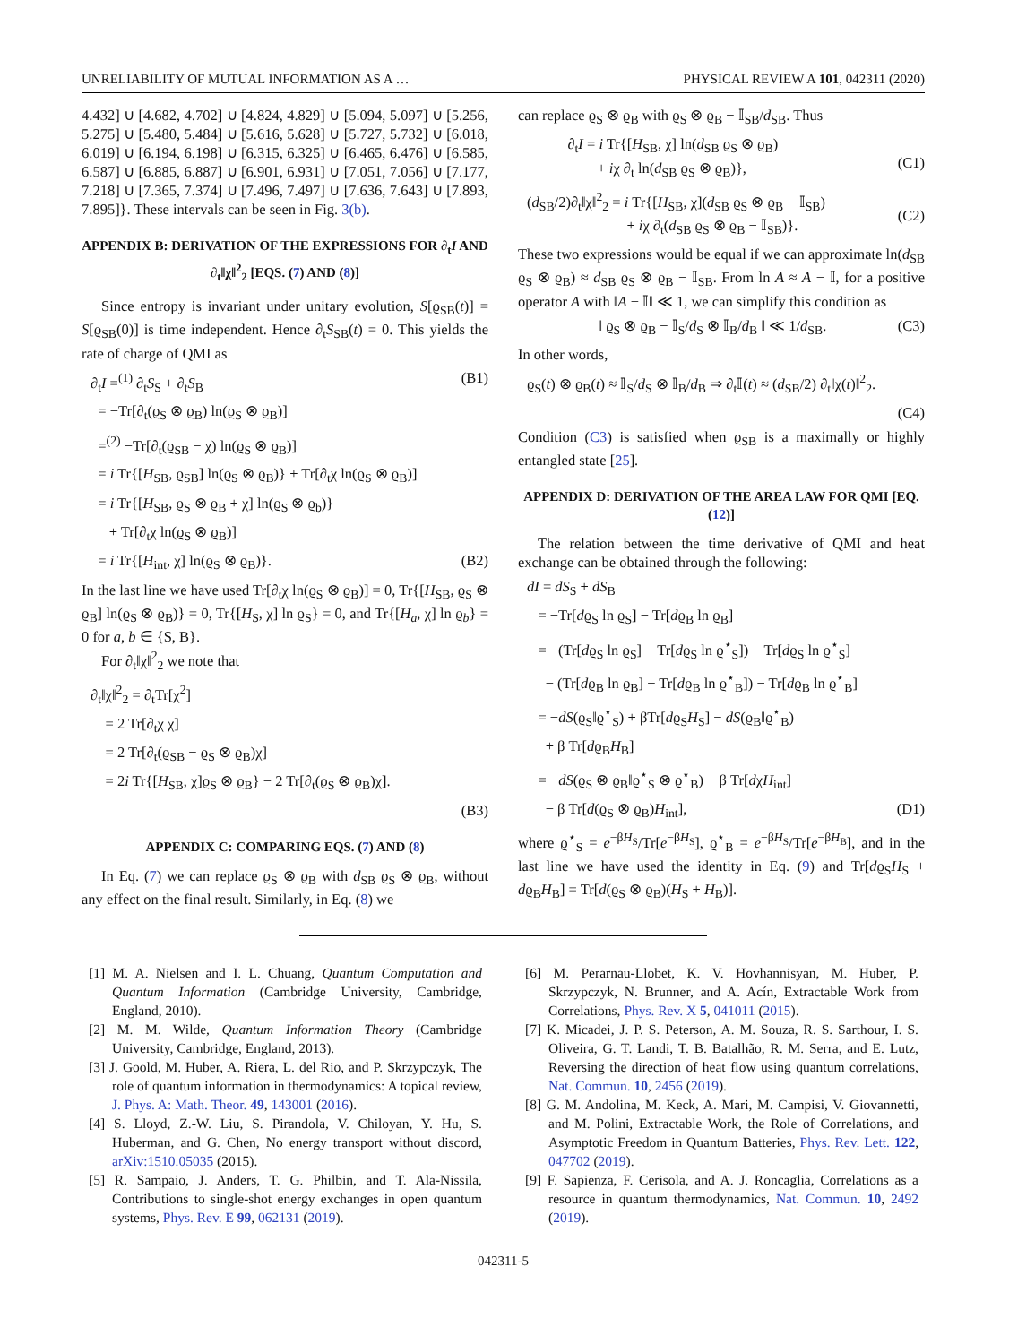UNRELIABILITY OF MUTUAL INFORMATION AS A … PHYSICAL REVIEW A 101, 042311 (2020)
4.432] ∪ [4.682, 4.702] ∪ [4.824, 4.829] ∪ [5.094, 5.097] ∪ [5.256, 5.275] ∪ [5.480, 5.484] ∪ [5.616, 5.628] ∪ [5.727, 5.732] ∪ [6.018, 6.019] ∪ [6.194, 6.198] ∪ [6.315, 6.325] ∪ [6.465, 6.476] ∪ [6.585, 6.587] ∪ [6.885, 6.887] ∪ [6.901, 6.931] ∪ [7.051, 7.056] ∪ [7.177, 7.218] ∪ [7.365, 7.374] ∪ [7.496, 7.497] ∪ [7.636, 7.643] ∪ [7.893, 7.895]}. These intervals can be seen in Fig. 3(b).
APPENDIX B: DERIVATION OF THE EXPRESSIONS FOR ∂<sub>t</sub>I AND ∂<sub>t</sub>‖χ‖<sup>2</sup><sub>2</sub> [EQS. (7) AND (8)]
Since entropy is invariant under unitary evolution, S[ϱ<sub>SB</sub>(t)] = S[ϱ<sub>SB</sub>(0)] is time independent. Hence ∂<sub>t</sub>S<sub>SB</sub>(t) = 0. This yields the rate of charge of QMI as
∂<sub>t</sub>I =<sup>(1)</sup> ∂<sub>t</sub>S<sub>S</sub> + ∂<sub>t</sub>S<sub>B</sub> (B1)
= −Tr[∂<sub>t</sub>(ϱ<sub>S</sub> ⊗ ϱ<sub>B</sub>) ln(ϱ<sub>S</sub> ⊗ ϱ<sub>B</sub>)]
=<sup>(2)</sup> −Tr[∂<sub>t</sub>(ϱ<sub>SB</sub> − χ) ln(ϱ<sub>S</sub> ⊗ ϱ<sub>B</sub>)]
= i Tr{[H<sub>SB</sub>, ϱ<sub>SB</sub>] ln(ϱ<sub>S</sub> ⊗ ϱ<sub>B</sub>)} + Tr[∂<sub>t</sub>χ ln(ϱ<sub>S</sub> ⊗ ϱ<sub>B</sub>)]
= i Tr{[H<sub>SB</sub>, ϱ<sub>S</sub> ⊗ ϱ<sub>B</sub> + χ] ln(ϱ<sub>S</sub> ⊗ ϱ<sub>b</sub>)}
+ Tr[∂<sub>t</sub>χ ln(ϱ<sub>S</sub> ⊗ ϱ<sub>B</sub>)]
= i Tr{[H<sub>int</sub>, χ] ln(ϱ<sub>S</sub> ⊗ ϱ<sub>B</sub>)}. (B2)
In the last line we have used Tr[∂<sub>t</sub>χ ln(ϱ<sub>S</sub> ⊗ ϱ<sub>B</sub>)] = 0, Tr{[H<sub>SB</sub>, ϱ<sub>S</sub> ⊗ ϱ<sub>B</sub>] ln(ϱ<sub>S</sub> ⊗ ϱ<sub>B</sub>)} = 0, Tr{[H<sub>S</sub>, χ] ln ϱ<sub>S</sub>} = 0, and Tr{[H<sub>a</sub>, χ] ln ϱ<sub>b</sub>} = 0 for a, b ∈ {S, B}.
For ∂<sub>t</sub>‖χ‖<sup>2</sup><sub>2</sub> we note that
∂<sub>t</sub>‖χ‖<sup>2</sup><sub>2</sub> = ∂<sub>t</sub>Tr[χ<sup>2</sup>]
= 2 Tr[∂<sub>t</sub>χ χ]
= 2 Tr[∂<sub>t</sub>(ϱ<sub>SB</sub> − ϱ<sub>S</sub> ⊗ ϱ<sub>B</sub>)χ]
= 2i Tr{[H<sub>SB</sub>, χ]ϱ<sub>S</sub> ⊗ ϱ<sub>B</sub>} − 2 Tr[∂<sub>t</sub>(ϱ<sub>S</sub> ⊗ ϱ<sub>B</sub>)χ].
(B3)
APPENDIX C: COMPARING EQS. (7) AND (8)
In Eq. (7) we can replace ϱ<sub>S</sub> ⊗ ϱ<sub>B</sub> with d<sub>SB</sub> ϱ<sub>S</sub> ⊗ ϱ<sub>B</sub>, without any effect on the final result. Similarly, in Eq. (8) we
can replace ϱ<sub>S</sub> ⊗ ϱ<sub>B</sub> with ϱ<sub>S</sub> ⊗ ϱ<sub>B</sub> − 𝕀<sub>SB</sub>/d<sub>SB</sub>. Thus
∂<sub>t</sub>I = i Tr{[H<sub>SB</sub>, χ] ln(d<sub>SB</sub> ϱ<sub>S</sub> ⊗ ϱ<sub>B</sub>)
+ iχ ∂<sub>t</sub> ln(d<sub>SB</sub> ϱ<sub>S</sub> ⊗ ϱ<sub>B</sub>)},
(C1)
(d<sub>SB</sub>/2)∂<sub>t</sub>‖χ‖<sup>2</sup><sub>2</sub> = i Tr{[H<sub>SB</sub>, χ](d<sub>SB</sub> ϱ<sub>S</sub> ⊗ ϱ<sub>B</sub> − 𝕀<sub>SB</sub>)
+ iχ ∂<sub>t</sub>(d<sub>SB</sub> ϱ<sub>S</sub> ⊗ ϱ<sub>B</sub> − 𝕀<sub>SB</sub>)}.
(C2)
These two expressions would be equal if we can approximate ln(d<sub>SB</sub> ϱ<sub>S</sub> ⊗ ϱ<sub>B</sub>) ≈ d<sub>SB</sub> ϱ<sub>S</sub> ⊗ ϱ<sub>B</sub> − 𝕀<sub>SB</sub>. From ln A ≈ A − 𝕀, for a positive operator A with ‖A − 𝕀‖ ≪ 1, we can simplify this condition as
‖ ϱ<sub>S</sub> ⊗ ϱ<sub>B</sub> − 𝕀<sub>S</sub>/d<sub>S</sub> ⊗ 𝕀<sub>B</sub>/d<sub>B</sub> ‖ ≪ 1/d<sub>SB</sub>. (C3)
In other words,
ϱ<sub>S</sub>(t) ⊗ ϱ<sub>B</sub>(t) ≈ 𝕀<sub>S</sub>/d<sub>S</sub> ⊗ 𝕀<sub>B</sub>/d<sub>B</sub> ⇒ ∂<sub>t</sub>𝕀(t) ≈ (d<sub>SB</sub>/2) ∂<sub>t</sub>‖χ(t)‖<sup>2</sup><sub>2</sub>.
(C4)
Condition (C3) is satisfied when ϱ<sub>SB</sub> is a maximally or highly entangled state [25].
APPENDIX D: DERIVATION OF THE AREA LAW FOR QMI [EQ. (12)]
The relation between the time derivative of QMI and heat exchange can be obtained through the following:
dI = dS<sub>S</sub> + dS<sub>B</sub>
= −Tr[dϱ<sub>S</sub> ln ϱ<sub>S</sub>] − Tr[dϱ<sub>B</sub> ln ϱ<sub>B</sub>]
= −(Tr[dϱ<sub>S</sub> ln ϱ<sub>S</sub>] − Tr[dϱ<sub>S</sub> ln ϱ<sup>⋆</sup><sub>S</sub>]) − Tr[dϱ<sub>S</sub> ln ϱ<sup>⋆</sup><sub>S</sub>]
− (Tr[dϱ<sub>B</sub> ln ϱ<sub>B</sub>] − Tr[dϱ<sub>B</sub> ln ϱ<sup>⋆</sup><sub>B</sub>]) − Tr[dϱ<sub>B</sub> ln ϱ<sup>⋆</sup><sub>B</sub>]
= −dS(ϱ<sub>S</sub>‖ϱ<sup>⋆</sup><sub>S</sub>) + βTr[dϱ<sub>S</sub>H<sub>S</sub>] − dS(ϱ<sub>B</sub>‖ϱ<sup>⋆</sup><sub>B</sub>)
+ β Tr[dϱ<sub>B</sub>H<sub>B</sub>]
= −dS(ϱ<sub>S</sub> ⊗ ϱ<sub>B</sub>‖ϱ<sup>⋆</sup><sub>S</sub> ⊗ ϱ<sup>⋆</sup><sub>B</sub>) − β Tr[dχH<sub>int</sub>]
− β Tr[d(ϱ<sub>S</sub> ⊗ ϱ<sub>B</sub>)H<sub>int</sub>], (D1)
where ϱ<sup>⋆</sup><sub>S</sub> = e<sup>−βH<sub>S</sub></sup>/Tr[e<sup>−βH<sub>S</sub></sup>], ϱ<sup>⋆</sup><sub>B</sub> = e<sup>−βH<sub>S</sub></sup>/Tr[e<sup>−βH<sub>B</sub></sup>], and in the last line we have used the identity in Eq. (9) and Tr[dϱ<sub>S</sub>H<sub>S</sub> + dϱ<sub>B</sub>H<sub>B</sub>] = Tr[d(ϱ<sub>S</sub> ⊗ ϱ<sub>B</sub>)(H<sub>S</sub> + H<sub>B</sub>)].
[1] M. A. Nielsen and I. L. Chuang, Quantum Computation and Quantum Information (Cambridge University, Cambridge, England, 2010).
[2] M. M. Wilde, Quantum Information Theory (Cambridge University, Cambridge, England, 2013).
[3] J. Goold, M. Huber, A. Riera, L. del Rio, and P. Skrzypczyk, The role of quantum information in thermodynamics: A topical review, J. Phys. A: Math. Theor. 49, 143001 (2016).
[4] S. Lloyd, Z.-W. Liu, S. Pirandola, V. Chiloyan, Y. Hu, S. Huberman, and G. Chen, No energy transport without discord, arXiv:1510.05035 (2015).
[5] R. Sampaio, J. Anders, T. G. Philbin, and T. Ala-Nissila, Contributions to single-shot energy exchanges in open quantum systems, Phys. Rev. E 99, 062131 (2019).
[6] M. Perarnau-Llobet, K. V. Hovhannisyan, M. Huber, P. Skrzypczyk, N. Brunner, and A. Acín, Extractable Work from Correlations, Phys. Rev. X 5, 041011 (2015).
[7] K. Micadei, J. P. S. Peterson, A. M. Souza, R. S. Sarthour, I. S. Oliveira, G. T. Landi, T. B. Batalhão, R. M. Serra, and E. Lutz, Reversing the direction of heat flow using quantum correlations, Nat. Commun. 10, 2456 (2019).
[8] G. M. Andolina, M. Keck, A. Mari, M. Campisi, V. Giovannetti, and M. Polini, Extractable Work, the Role of Correlations, and Asymptotic Freedom in Quantum Batteries, Phys. Rev. Lett. 122, 047702 (2019).
[9] F. Sapienza, F. Cerisola, and A. J. Roncaglia, Correlations as a resource in quantum thermodynamics, Nat. Commun. 10, 2492 (2019).
042311-5